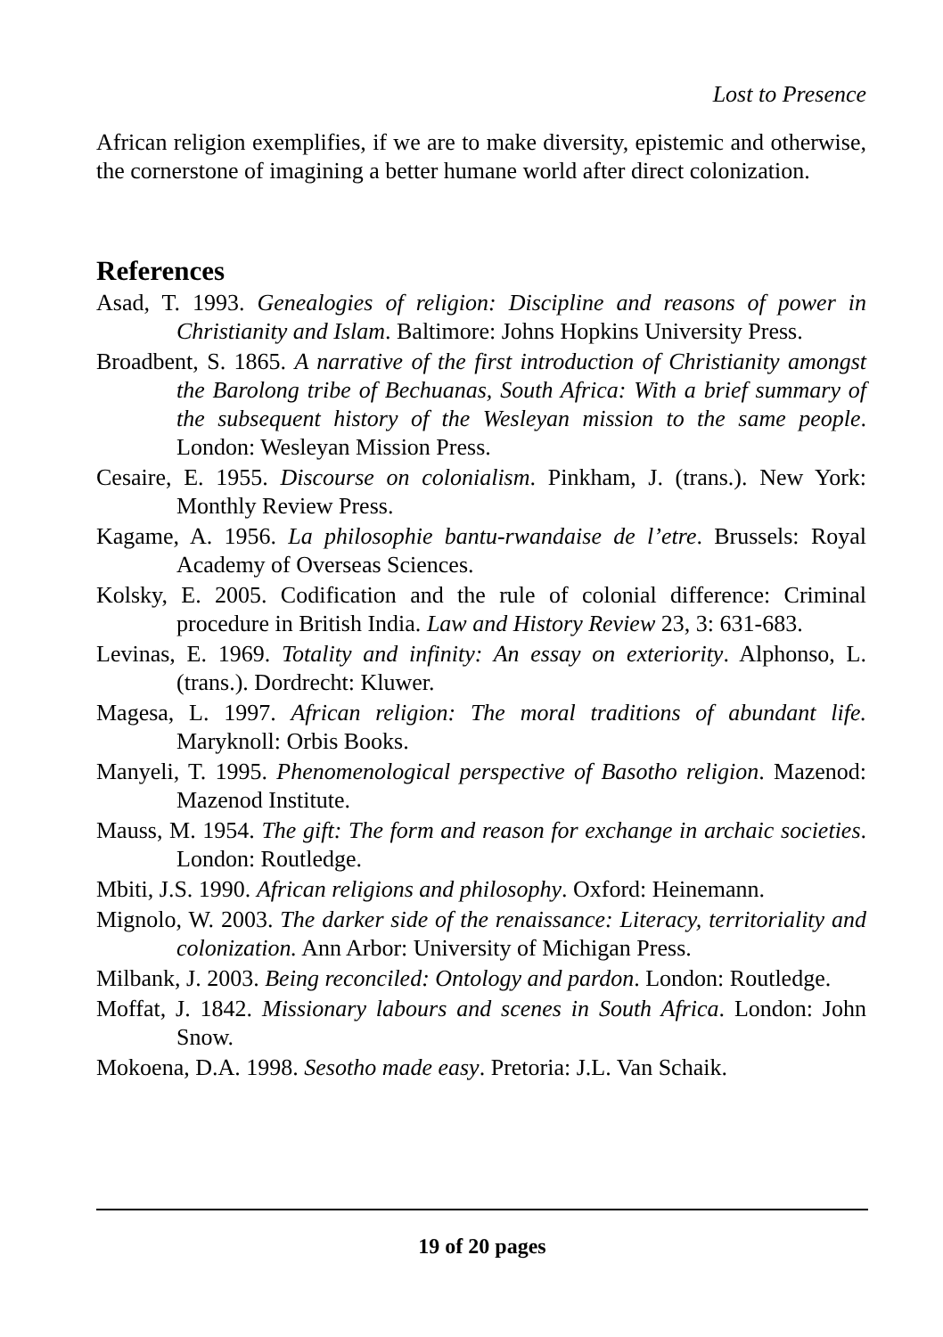Lost to Presence
African religion exemplifies, if we are to make diversity, epistemic and otherwise, the cornerstone of imagining a better humane world after direct colonization.
References
Asad, T. 1993. Genealogies of religion: Discipline and reasons of power in Christianity and Islam. Baltimore: Johns Hopkins University Press.
Broadbent, S. 1865. A narrative of the first introduction of Christianity amongst the Barolong tribe of Bechuanas, South Africa: With a brief summary of the subsequent history of the Wesleyan mission to the same people. London: Wesleyan Mission Press.
Cesaire, E. 1955. Discourse on colonialism. Pinkham, J. (trans.). New York: Monthly Review Press.
Kagame, A. 1956. La philosophie bantu-rwandaise de l’etre. Brussels: Royal Academy of Overseas Sciences.
Kolsky, E. 2005. Codification and the rule of colonial difference: Criminal procedure in British India. Law and History Review 23, 3: 631-683.
Levinas, E. 1969. Totality and infinity: An essay on exteriority. Alphonso, L. (trans.). Dordrecht: Kluwer.
Magesa, L. 1997. African religion: The moral traditions of abundant life. Maryknoll: Orbis Books.
Manyeli, T. 1995. Phenomenological perspective of Basotho religion. Mazenod: Mazenod Institute.
Mauss, M. 1954. The gift: The form and reason for exchange in archaic societies. London: Routledge.
Mbiti, J.S. 1990. African religions and philosophy. Oxford: Heinemann.
Mignolo, W. 2003. The darker side of the renaissance: Literacy, territoriality and colonization. Ann Arbor: University of Michigan Press.
Milbank, J. 2003. Being reconciled: Ontology and pardon. London: Routledge.
Moffat, J. 1842. Missionary labours and scenes in South Africa. London: John Snow.
Mokoena, D.A. 1998. Sesotho made easy. Pretoria: J.L. Van Schaik.
19 of 20 pages